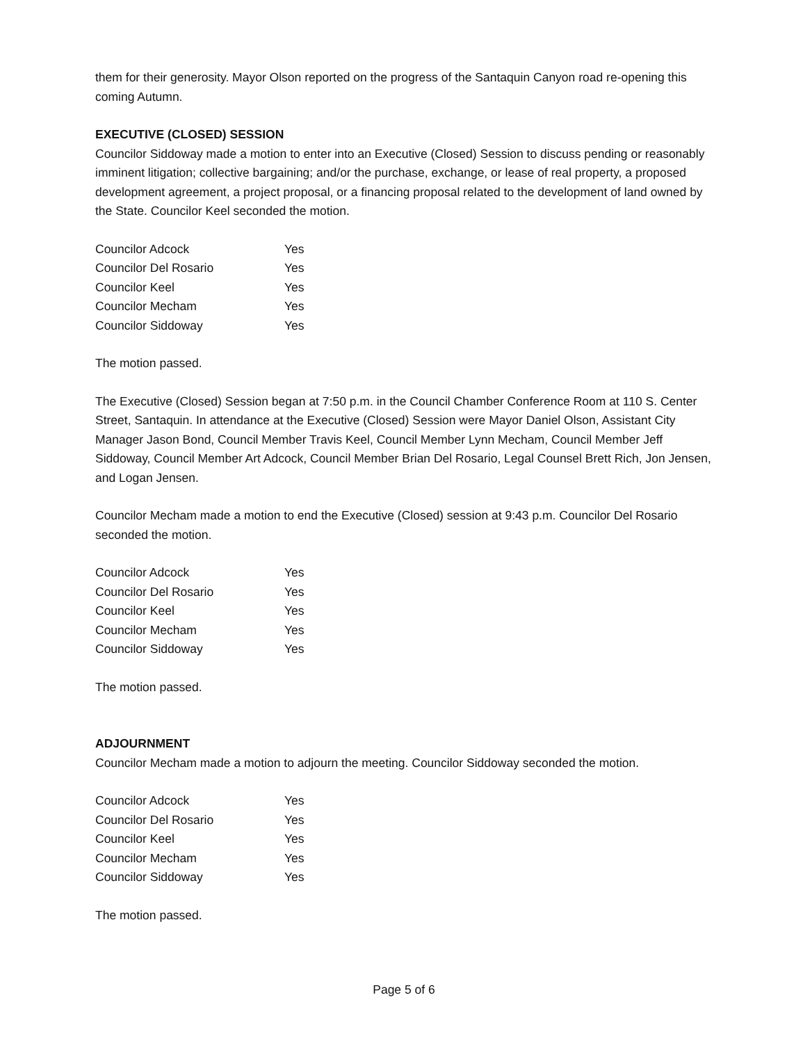them for their generosity. Mayor Olson reported on the progress of the Santaquin Canyon road re-opening this coming Autumn.
EXECUTIVE (CLOSED) SESSION
Councilor Siddoway made a motion to enter into an Executive (Closed) Session to discuss pending or reasonably imminent litigation; collective bargaining; and/or the purchase, exchange, or lease of real property, a proposed development agreement, a project proposal, or a financing proposal related to the development of land owned by the State. Councilor Keel seconded the motion.
| Councilor Adcock | Yes |
| Councilor Del Rosario | Yes |
| Councilor Keel | Yes |
| Councilor Mecham | Yes |
| Councilor Siddoway | Yes |
The motion passed.
The Executive (Closed) Session began at 7:50 p.m. in the Council Chamber Conference Room at 110 S. Center Street, Santaquin. In attendance at the Executive (Closed) Session were Mayor Daniel Olson, Assistant City Manager Jason Bond, Council Member Travis Keel, Council Member Lynn Mecham, Council Member Jeff Siddoway, Council Member Art Adcock, Council Member Brian Del Rosario, Legal Counsel Brett Rich, Jon Jensen, and Logan Jensen.
Councilor Mecham made a motion to end the Executive (Closed) session at 9:43 p.m. Councilor Del Rosario seconded the motion.
| Councilor Adcock | Yes |
| Councilor Del Rosario | Yes |
| Councilor Keel | Yes |
| Councilor Mecham | Yes |
| Councilor Siddoway | Yes |
The motion passed.
ADJOURNMENT
Councilor Mecham made a motion to adjourn the meeting. Councilor Siddoway seconded the motion.
| Councilor Adcock | Yes |
| Councilor Del Rosario | Yes |
| Councilor Keel | Yes |
| Councilor Mecham | Yes |
| Councilor Siddoway | Yes |
The motion passed.
Page 5 of 6